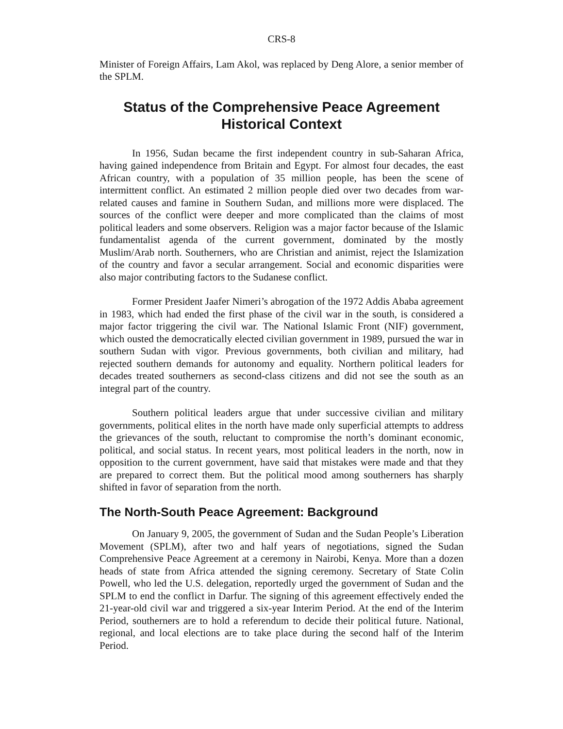CRS-8
Minister of Foreign Affairs, Lam Akol, was replaced by Deng Alore, a senior member of the SPLM.
Status of the Comprehensive Peace Agreement
Historical Context
In 1956, Sudan became the first independent country in sub-Saharan Africa, having gained independence from Britain and Egypt. For almost four decades, the east African country, with a population of 35 million people, has been the scene of intermittent conflict. An estimated 2 million people died over two decades from war-related causes and famine in Southern Sudan, and millions more were displaced. The sources of the conflict were deeper and more complicated than the claims of most political leaders and some observers. Religion was a major factor because of the Islamic fundamentalist agenda of the current government, dominated by the mostly Muslim/Arab north. Southerners, who are Christian and animist, reject the Islamization of the country and favor a secular arrangement. Social and economic disparities were also major contributing factors to the Sudanese conflict.
Former President Jaafer Nimeri’s abrogation of the 1972 Addis Ababa agreement in 1983, which had ended the first phase of the civil war in the south, is considered a major factor triggering the civil war. The National Islamic Front (NIF) government, which ousted the democratically elected civilian government in 1989, pursued the war in southern Sudan with vigor. Previous governments, both civilian and military, had rejected southern demands for autonomy and equality. Northern political leaders for decades treated southerners as second-class citizens and did not see the south as an integral part of the country.
Southern political leaders argue that under successive civilian and military governments, political elites in the north have made only superficial attempts to address the grievances of the south, reluctant to compromise the north’s dominant economic, political, and social status. In recent years, most political leaders in the north, now in opposition to the current government, have said that mistakes were made and that they are prepared to correct them. But the political mood among southerners has sharply shifted in favor of separation from the north.
The North-South Peace Agreement: Background
On January 9, 2005, the government of Sudan and the Sudan People’s Liberation Movement (SPLM), after two and half years of negotiations, signed the Sudan Comprehensive Peace Agreement at a ceremony in Nairobi, Kenya. More than a dozen heads of state from Africa attended the signing ceremony. Secretary of State Colin Powell, who led the U.S. delegation, reportedly urged the government of Sudan and the SPLM to end the conflict in Darfur. The signing of this agreement effectively ended the 21-year-old civil war and triggered a six-year Interim Period. At the end of the Interim Period, southerners are to hold a referendum to decide their political future. National, regional, and local elections are to take place during the second half of the Interim Period.